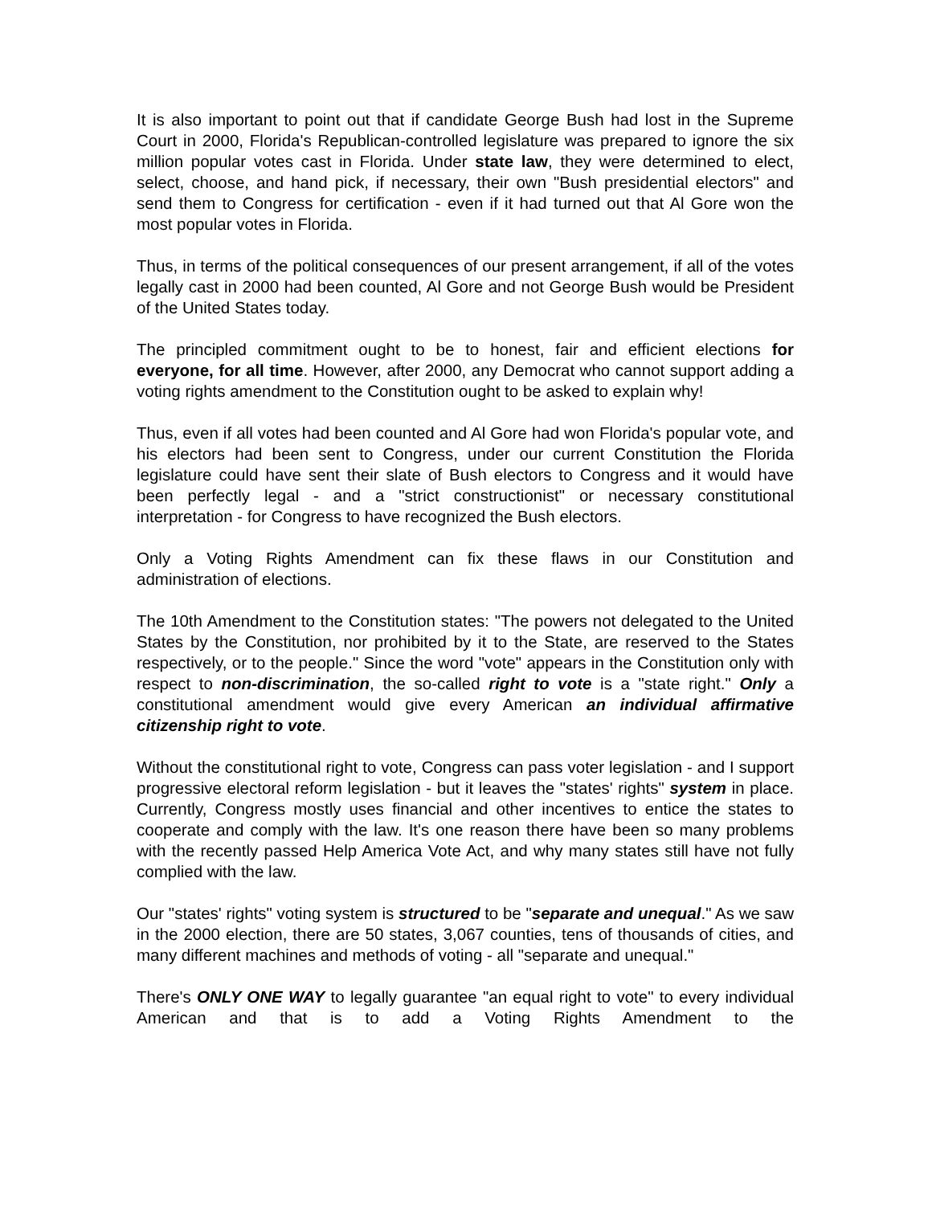It is also important to point out that if candidate George Bush had lost in the Supreme Court in 2000, Florida's Republican-controlled legislature was prepared to ignore the six million popular votes cast in Florida. Under state law, they were determined to elect, select, choose, and hand pick, if necessary, their own "Bush presidential electors" and send them to Congress for certification - even if it had turned out that Al Gore won the most popular votes in Florida.
Thus, in terms of the political consequences of our present arrangement, if all of the votes legally cast in 2000 had been counted, Al Gore and not George Bush would be President of the United States today.
The principled commitment ought to be to honest, fair and efficient elections for everyone, for all time. However, after 2000, any Democrat who cannot support adding a voting rights amendment to the Constitution ought to be asked to explain why!
Thus, even if all votes had been counted and Al Gore had won Florida's popular vote, and his electors had been sent to Congress, under our current Constitution the Florida legislature could have sent their slate of Bush electors to Congress and it would have been perfectly legal - and a "strict constructionist" or necessary constitutional interpretation - for Congress to have recognized the Bush electors.
Only a Voting Rights Amendment can fix these flaws in our Constitution and administration of elections.
The 10th Amendment to the Constitution states: "The powers not delegated to the United States by the Constitution, nor prohibited by it to the State, are reserved to the States respectively, or to the people." Since the word "vote" appears in the Constitution only with respect to non-discrimination, the so-called right to vote is a "state right." Only a constitutional amendment would give every American an individual affirmative citizenship right to vote.
Without the constitutional right to vote, Congress can pass voter legislation - and I support progressive electoral reform legislation - but it leaves the "states' rights" system in place. Currently, Congress mostly uses financial and other incentives to entice the states to cooperate and comply with the law. It's one reason there have been so many problems with the recently passed Help America Vote Act, and why many states still have not fully complied with the law.
Our "states' rights" voting system is structured to be "separate and unequal." As we saw in the 2000 election, there are 50 states, 3,067 counties, tens of thousands of cities, and many different machines and methods of voting - all "separate and unequal."
There's ONLY ONE WAY to legally guarantee "an equal right to vote" to every individual American and that is to add a Voting Rights Amendment to the